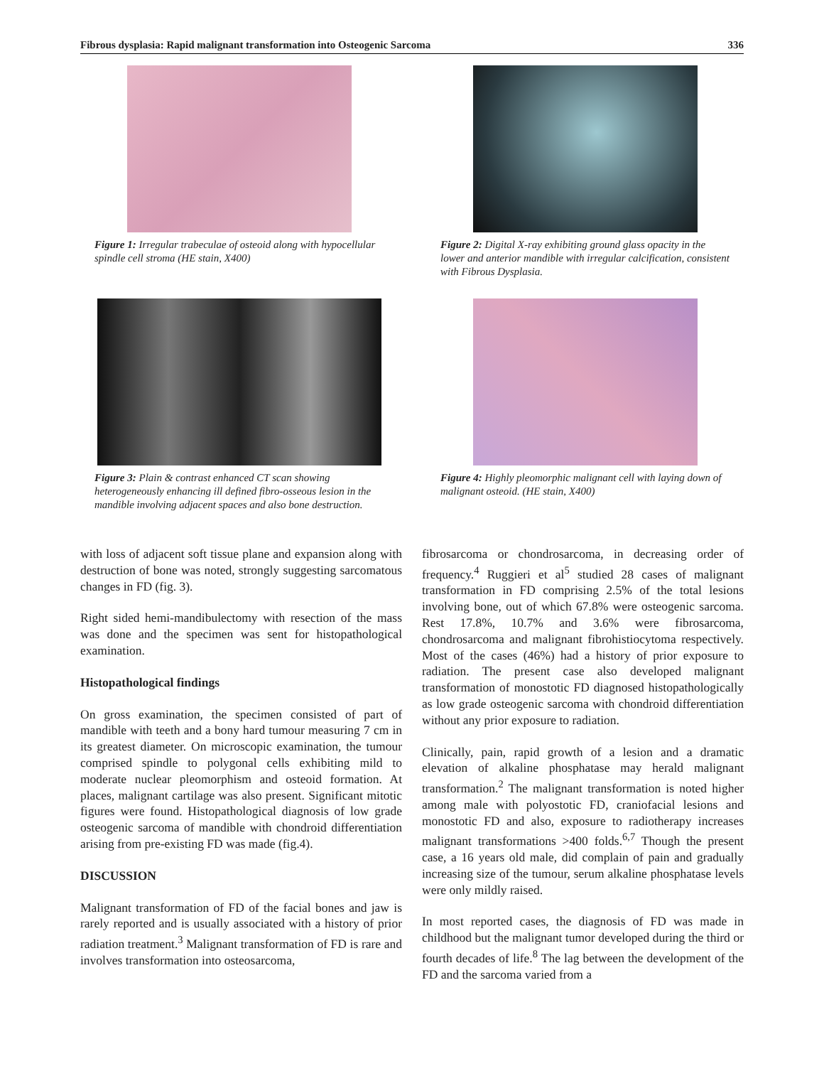Fibrous dysplasia: Rapid malignant transformation into Osteogenic Sarcoma 336
Figure 1: Irregular trabeculae of osteoid along with hypocellular spindle cell stroma (HE stain, X400)
Figure 2: Digital X-ray exhibiting ground glass opacity in the lower and anterior mandible with irregular calcification, consistent with Fibrous Dysplasia.
Figure 3: Plain & contrast enhanced CT scan showing heterogeneously enhancing ill defined fibro-osseous lesion in the mandible involving adjacent spaces and also bone destruction.
Figure 4: Highly pleomorphic malignant cell with laying down of malignant osteoid. (HE stain, X400)
with loss of adjacent soft tissue plane and expansion along with destruction of bone was noted, strongly suggesting sarcomatous changes in FD (fig. 3).
Right sided hemi-mandibulectomy with resection of the mass was done and the specimen was sent for histopathological examination.
Histopathological findings
On gross examination, the specimen consisted of part of mandible with teeth and a bony hard tumour measuring 7 cm in its greatest diameter. On microscopic examination, the tumour comprised spindle to polygonal cells exhibiting mild to moderate nuclear pleomorphism and osteoid formation. At places, malignant cartilage was also present. Significant mitotic figures were found. Histopathological diagnosis of low grade osteogenic sarcoma of mandible with chondroid differentiation arising from pre-existing FD was made (fig.4).
DISCUSSION
Malignant transformation of FD of the facial bones and jaw is rarely reported and is usually associated with a history of prior radiation treatment.<sup>3</sup> Malignant transformation of FD is rare and involves transformation into osteosarcoma,
fibrosarcoma or chondrosarcoma, in decreasing order of frequency.<sup>4</sup> Ruggieri et al<sup>5</sup> studied 28 cases of malignant transformation in FD comprising 2.5% of the total lesions involving bone, out of which 67.8% were osteogenic sarcoma. Rest 17.8%, 10.7% and 3.6% were fibrosarcoma, chondrosarcoma and malignant fibrohistiocytoma respectively. Most of the cases (46%) had a history of prior exposure to radiation. The present case also developed malignant transformation of monostotic FD diagnosed histopathologically as low grade osteogenic sarcoma with chondroid differentiation without any prior exposure to radiation.
Clinically, pain, rapid growth of a lesion and a dramatic elevation of alkaline phosphatase may herald malignant transformation.<sup>2</sup> The malignant transformation is noted higher among male with polyostotic FD, craniofacial lesions and monostotic FD and also, exposure to radiotherapy increases malignant transformations >400 folds.<sup>6,7</sup> Though the present case, a 16 years old male, did complain of pain and gradually increasing size of the tumour, serum alkaline phosphatase levels were only mildly raised.
In most reported cases, the diagnosis of FD was made in childhood but the malignant tumor developed during the third or fourth decades of life.<sup>8</sup> The lag between the development of the FD and the sarcoma varied from a